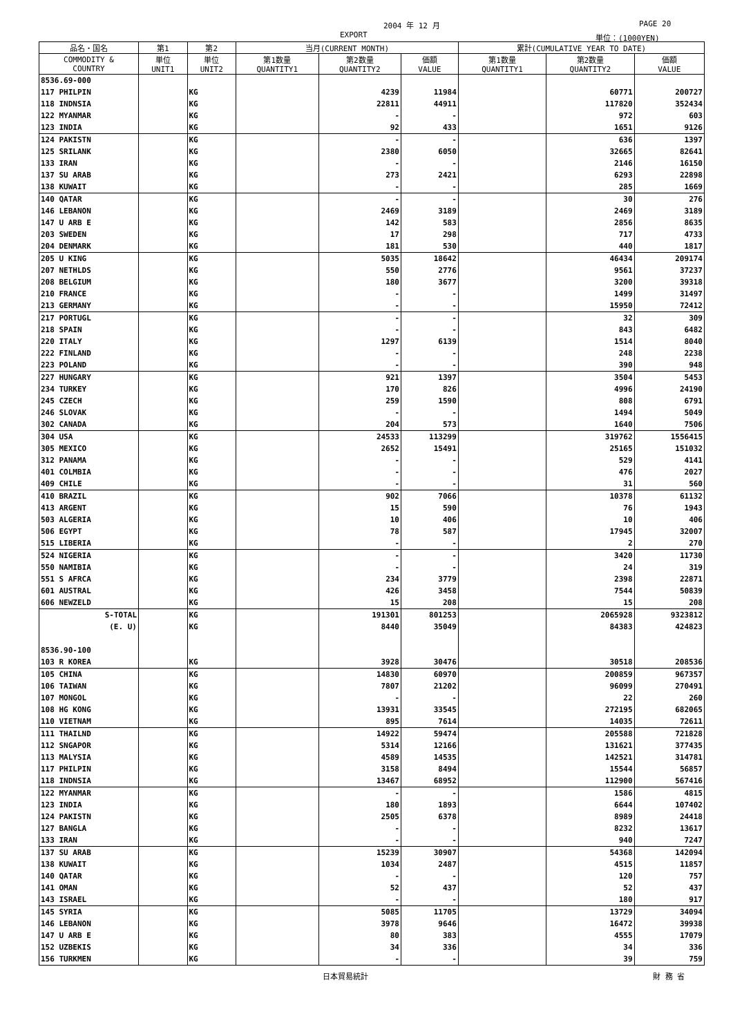2004 年 12 月 PAGE 20
EXPORT 単位：(1000YEN)
| 品名・国名 | 第1 | 第2 | 当月(CURRENT MONTH) | | | 累計(CUMULATIVE YEAR TO DATE) | | |
| --- | --- | --- | --- | --- | --- | --- | --- | --- |
| COMMODITY & COUNTRY | 単位 UNIT1 | 単位 UNIT2 | 第1数量 QUANTITY1 | 第2数量 QUANTITY2 | 価額 VALUE | 第1数量 QUANTITY1 | 第2数量 QUANTITY2 | 価額 VALUE |
| 8536.69-000 | | | | | | | | |
| 117 PHILPIN | | KG | | 4239 | 11984 | | 60771 | 200727 |
| 118 INDNSIA | | KG | | 22811 | 44911 | | 117820 | 352434 |
| 122 MYANMAR | | KG | | - | - | | 972 | 603 |
| 123 INDIA | | KG | | 92 | 433 | | 1651 | 9126 |
| 124 PAKISTN | | KG | | - | - | | 636 | 1397 |
| 125 SRILANK | | KG | | 2380 | 6050 | | 32665 | 82641 |
| 133 IRAN | | KG | | - | - | | 2146 | 16150 |
| 137 SU ARAB | | KG | | 273 | 2421 | | 6293 | 22898 |
| 138 KUWAIT | | KG | | - | - | | 285 | 1669 |
| 140 QATAR | | KG | | - | - | | 30 | 276 |
| 146 LEBANON | | KG | | 2469 | 3189 | | 2469 | 3189 |
| 147 U ARB E | | KG | | 142 | 583 | | 2856 | 8635 |
| 203 SWEDEN | | KG | | 17 | 298 | | 717 | 4733 |
| 204 DENMARK | | KG | | 181 | 530 | | 440 | 1817 |
| 205 U KING | | KG | | 5035 | 18642 | | 46434 | 209174 |
| 207 NETHLDS | | KG | | 550 | 2776 | | 9561 | 37237 |
| 208 BELGIUM | | KG | | 180 | 3677 | | 3200 | 39318 |
| 210 FRANCE | | KG | | - | - | | 1499 | 31497 |
| 213 GERMANY | | KG | | - | - | | 15950 | 72412 |
| 217 PORTUGL | | KG | | - | - | | 32 | 309 |
| 218 SPAIN | | KG | | - | - | | 843 | 6482 |
| 220 ITALY | | KG | | 1297 | 6139 | | 1514 | 8040 |
| 222 FINLAND | | KG | | - | - | | 248 | 2238 |
| 223 POLAND | | KG | | - | - | | 390 | 948 |
| 227 HUNGARY | | KG | | 921 | 1397 | | 3504 | 5453 |
| 234 TURKEY | | KG | | 170 | 826 | | 4996 | 24190 |
| 245 CZECH | | KG | | 259 | 1590 | | 808 | 6791 |
| 246 SLOVAK | | KG | | - | - | | 1494 | 5049 |
| 302 CANADA | | KG | | 204 | 573 | | 1640 | 7506 |
| 304 USA | | KG | | 24533 | 113299 | | 319762 | 1556415 |
| 305 MEXICO | | KG | | 2652 | 15491 | | 25165 | 151032 |
| 312 PANAMA | | KG | | - | - | | 529 | 4141 |
| 401 COLMBIA | | KG | | - | - | | 476 | 2027 |
| 409 CHILE | | KG | | - | - | | 31 | 560 |
| 410 BRAZIL | | KG | | 902 | 7066 | | 10378 | 61132 |
| 413 ARGENT | | KG | | 15 | 590 | | 76 | 1943 |
| 503 ALGERIA | | KG | | 10 | 406 | | 10 | 406 |
| 506 EGYPT | | KG | | 78 | 587 | | 17945 | 32007 |
| 515 LIBERIA | | KG | | - | - | | 2 | 270 |
| 524 NIGERIA | | KG | | - | - | | 3420 | 11730 |
| 550 NAMIBIA | | KG | | - | - | | 24 | 319 |
| 551 S AFRCA | | KG | | 234 | 3779 | | 2398 | 22871 |
| 601 AUSTRAL | | KG | | 426 | 3458 | | 7544 | 50839 |
| 606 NEWZELD | | KG | | 15 | 208 | | 15 | 208 |
| S-TOTAL | | KG | | 191301 | 801253 | | 2065928 | 9323812 |
| (E. U) | | KG | | 8440 | 35049 | | 84383 | 424823 |
| 8536.90-100 | | | | | | | | |
| 103 R KOREA | | KG | | 3928 | 30476 | | 30518 | 208536 |
| 105 CHINA | | KG | | 14830 | 60970 | | 200859 | 967357 |
| 106 TAIWAN | | KG | | 7807 | 21202 | | 96099 | 270491 |
| 107 MONGOL | | KG | | - | - | | 22 | 260 |
| 108 HG KONG | | KG | | 13931 | 33545 | | 272195 | 682065 |
| 110 VIETNAM | | KG | | 895 | 7614 | | 14035 | 72611 |
| 111 THAILND | | KG | | 14922 | 59474 | | 205588 | 721828 |
| 112 SNGAPOR | | KG | | 5314 | 12166 | | 131621 | 377435 |
| 113 MALYSIA | | KG | | 4589 | 14535 | | 142521 | 314781 |
| 117 PHILPIN | | KG | | 3158 | 8494 | | 15544 | 56857 |
| 118 INDNSIA | | KG | | 13467 | 68952 | | 112900 | 567416 |
| 122 MYANMAR | | KG | | - | - | | 1586 | 4815 |
| 123 INDIA | | KG | | 180 | 1893 | | 6644 | 107402 |
| 124 PAKISTN | | KG | | 2505 | 6378 | | 8989 | 24418 |
| 127 BANGLA | | KG | | - | - | | 8232 | 13617 |
| 133 IRAN | | KG | | - | - | | 940 | 7247 |
| 137 SU ARAB | | KG | | 15239 | 30907 | | 54368 | 142094 |
| 138 KUWAIT | | KG | | 1034 | 2487 | | 4515 | 11857 |
| 140 QATAR | | KG | | - | - | | 120 | 757 |
| 141 OMAN | | KG | | 52 | 437 | | 52 | 437 |
| 143 ISRAEL | | KG | | - | - | | 180 | 917 |
| 145 SYRIA | | KG | | 5085 | 11705 | | 13729 | 34094 |
| 146 LEBANON | | KG | | 3978 | 9646 | | 16472 | 39938 |
| 147 U ARB E | | KG | | 80 | 383 | | 4555 | 17079 |
| 152 UZBEKIS | | KG | | 34 | 336 | | 34 | 336 |
| 156 TURKMEN | | KG | | - | - | | 39 | 759 |
日本貿易統計 財 務 省